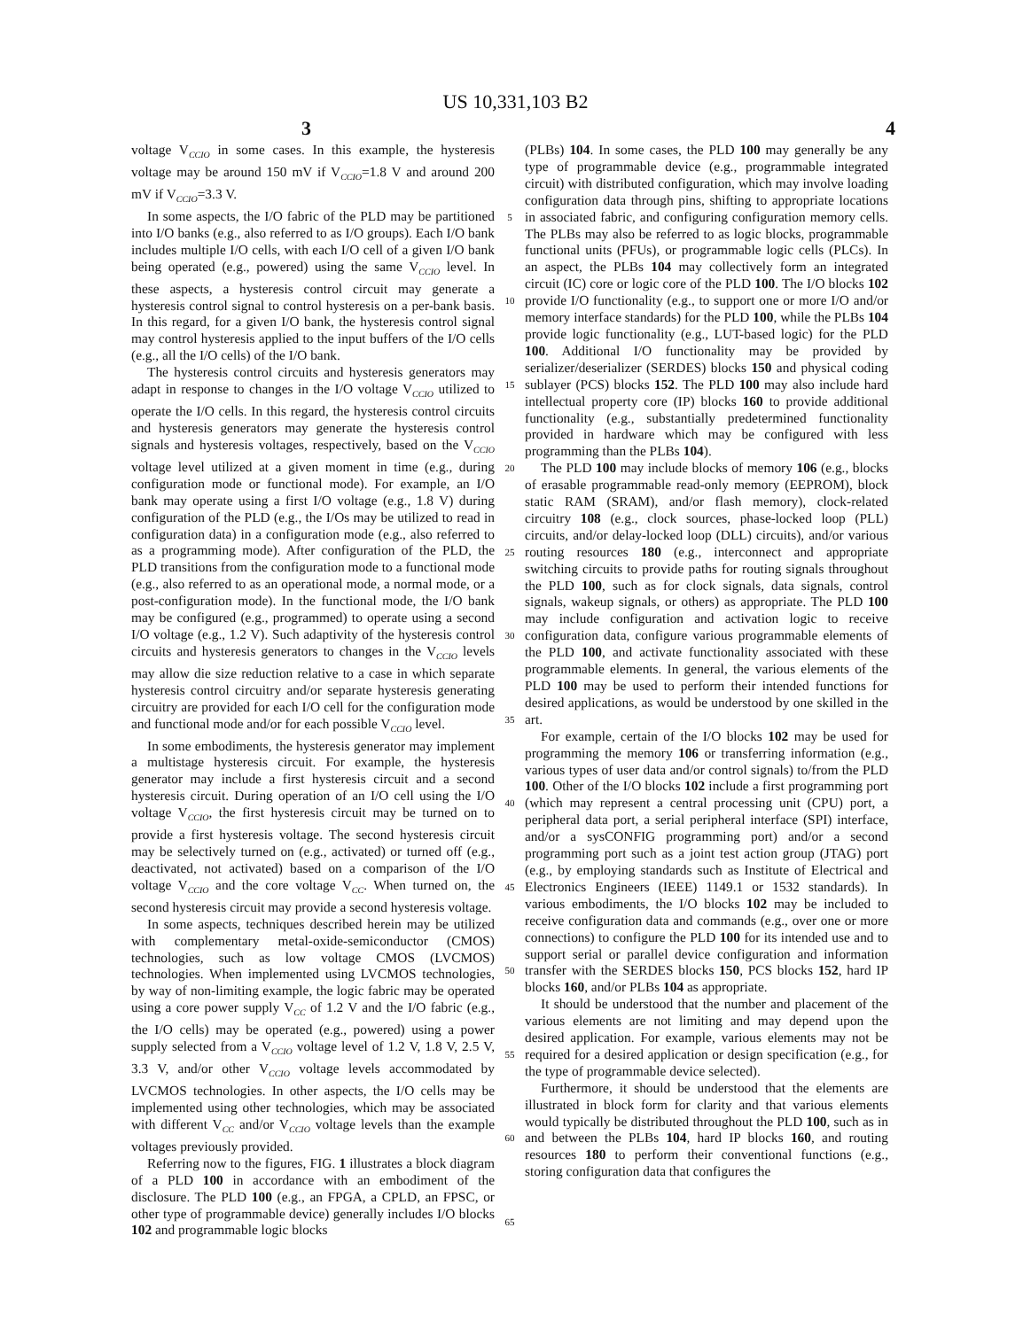US 10,331,103 B2
3 4
voltage V<sub>CCIO</sub> in some cases. In this example, the hysteresis voltage may be around 150 mV if V<sub>CCIO</sub>=1.8 V and around 200 mV if V<sub>CCIO</sub>=3.3 V.
In some aspects, the I/O fabric of the PLD may be partitioned into I/O banks (e.g., also referred to as I/O groups). Each I/O bank includes multiple I/O cells, with each I/O cell of a given I/O bank being operated (e.g., powered) using the same V<sub>CCIO</sub> level. In these aspects, a hysteresis control circuit may generate a hysteresis control signal to control hysteresis on a per-bank basis. In this regard, for a given I/O bank, the hysteresis control signal may control hysteresis applied to the input buffers of the I/O cells (e.g., all the I/O cells) of the I/O bank.
The hysteresis control circuits and hysteresis generators may adapt in response to changes in the I/O voltage V<sub>CCIO</sub> utilized to operate the I/O cells. In this regard, the hysteresis control circuits and hysteresis generators may generate the hysteresis control signals and hysteresis voltages, respectively, based on the V<sub>CCIO</sub> voltage level utilized at a given moment in time (e.g., during configuration mode or functional mode). For example, an I/O bank may operate using a first I/O voltage (e.g., 1.8 V) during configuration of the PLD (e.g., the I/Os may be utilized to read in configuration data) in a configuration mode (e.g., also referred to as a programming mode). After configuration of the PLD, the PLD transitions from the configuration mode to a functional mode (e.g., also referred to as an operational mode, a normal mode, or a post-configuration mode). In the functional mode, the I/O bank may be configured (e.g., programmed) to operate using a second I/O voltage (e.g., 1.2 V). Such adaptivity of the hysteresis control circuits and hysteresis generators to changes in the V<sub>CCIO</sub> levels may allow die size reduction relative to a case in which separate hysteresis control circuitry and/or separate hysteresis generating circuitry are provided for each I/O cell for the configuration mode and functional mode and/or for each possible V<sub>CCIO</sub> level.
In some embodiments, the hysteresis generator may implement a multistage hysteresis circuit. For example, the hysteresis generator may include a first hysteresis circuit and a second hysteresis circuit. During operation of an I/O cell using the I/O voltage V<sub>CCIO</sub>, the first hysteresis circuit may be turned on to provide a first hysteresis voltage. The second hysteresis circuit may be selectively turned on (e.g., activated) or turned off (e.g., deactivated, not activated) based on a comparison of the I/O voltage V<sub>CCIO</sub> and the core voltage V<sub>CC</sub>. When turned on, the second hysteresis circuit may provide a second hysteresis voltage.
In some aspects, techniques described herein may be utilized with complementary metal-oxide-semiconductor (CMOS) technologies, such as low voltage CMOS (LVCMOS) technologies. When implemented using LVCMOS technologies, by way of non-limiting example, the logic fabric may be operated using a core power supply V<sub>CC</sub> of 1.2 V and the I/O fabric (e.g., the I/O cells) may be operated (e.g., powered) using a power supply selected from a V<sub>CCIO</sub> voltage level of 1.2 V, 1.8 V, 2.5 V, 3.3 V, and/or other V<sub>CCIO</sub> voltage levels accommodated by LVCMOS technologies. In other aspects, the I/O cells may be implemented using other technologies, which may be associated with different V<sub>CC</sub> and/or V<sub>CCIO</sub> voltage levels than the example voltages previously provided.
Referring now to the figures, FIG. 1 illustrates a block diagram of a PLD 100 in accordance with an embodiment of the disclosure. The PLD 100 (e.g., an FPGA, a CPLD, an FPSC, or other type of programmable device) generally includes I/O blocks 102 and programmable logic blocks
5
10
15
20
25
30
35
40
45
50
55
60
65
(PLBs) 104. In some cases, the PLD 100 may generally be any type of programmable device (e.g., programmable integrated circuit) with distributed configuration, which may involve loading configuration data through pins, shifting to appropriate locations in associated fabric, and configuring configuration memory cells. The PLBs may also be referred to as logic blocks, programmable functional units (PFUs), or programmable logic cells (PLCs). In an aspect, the PLBs 104 may collectively form an integrated circuit (IC) core or logic core of the PLD 100. The I/O blocks 102 provide I/O functionality (e.g., to support one or more I/O and/or memory interface standards) for the PLD 100, while the PLBs 104 provide logic functionality (e.g., LUT-based logic) for the PLD 100. Additional I/O functionality may be provided by serializer/deserializer (SERDES) blocks 150 and physical coding sublayer (PCS) blocks 152. The PLD 100 may also include hard intellectual property core (IP) blocks 160 to provide additional functionality (e.g., substantially predetermined functionality provided in hardware which may be configured with less programming than the PLBs 104).
The PLD 100 may include blocks of memory 106 (e.g., blocks of erasable programmable read-only memory (EEPROM), block static RAM (SRAM), and/or flash memory), clock-related circuitry 108 (e.g., clock sources, phase-locked loop (PLL) circuits, and/or delay-locked loop (DLL) circuits), and/or various routing resources 180 (e.g., interconnect and appropriate switching circuits to provide paths for routing signals throughout the PLD 100, such as for clock signals, data signals, control signals, wakeup signals, or others) as appropriate. The PLD 100 may include configuration and activation logic to receive configuration data, configure various programmable elements of the PLD 100, and activate functionality associated with these programmable elements. In general, the various elements of the PLD 100 may be used to perform their intended functions for desired applications, as would be understood by one skilled in the art.
For example, certain of the I/O blocks 102 may be used for programming the memory 106 or transferring information (e.g., various types of user data and/or control signals) to/from the PLD 100. Other of the I/O blocks 102 include a first programming port (which may represent a central processing unit (CPU) port, a peripheral data port, a serial peripheral interface (SPI) interface, and/or a sysCONFIG programming port) and/or a second programming port such as a joint test action group (JTAG) port (e.g., by employing standards such as Institute of Electrical and Electronics Engineers (IEEE) 1149.1 or 1532 standards). In various embodiments, the I/O blocks 102 may be included to receive configuration data and commands (e.g., over one or more connections) to configure the PLD 100 for its intended use and to support serial or parallel device configuration and information transfer with the SERDES blocks 150, PCS blocks 152, hard IP blocks 160, and/or PLBs 104 as appropriate.
It should be understood that the number and placement of the various elements are not limiting and may depend upon the desired application. For example, various elements may not be required for a desired application or design specification (e.g., for the type of programmable device selected).
Furthermore, it should be understood that the elements are illustrated in block form for clarity and that various elements would typically be distributed throughout the PLD 100, such as in and between the PLBs 104, hard IP blocks 160, and routing resources 180 to perform their conventional functions (e.g., storing configuration data that configures the